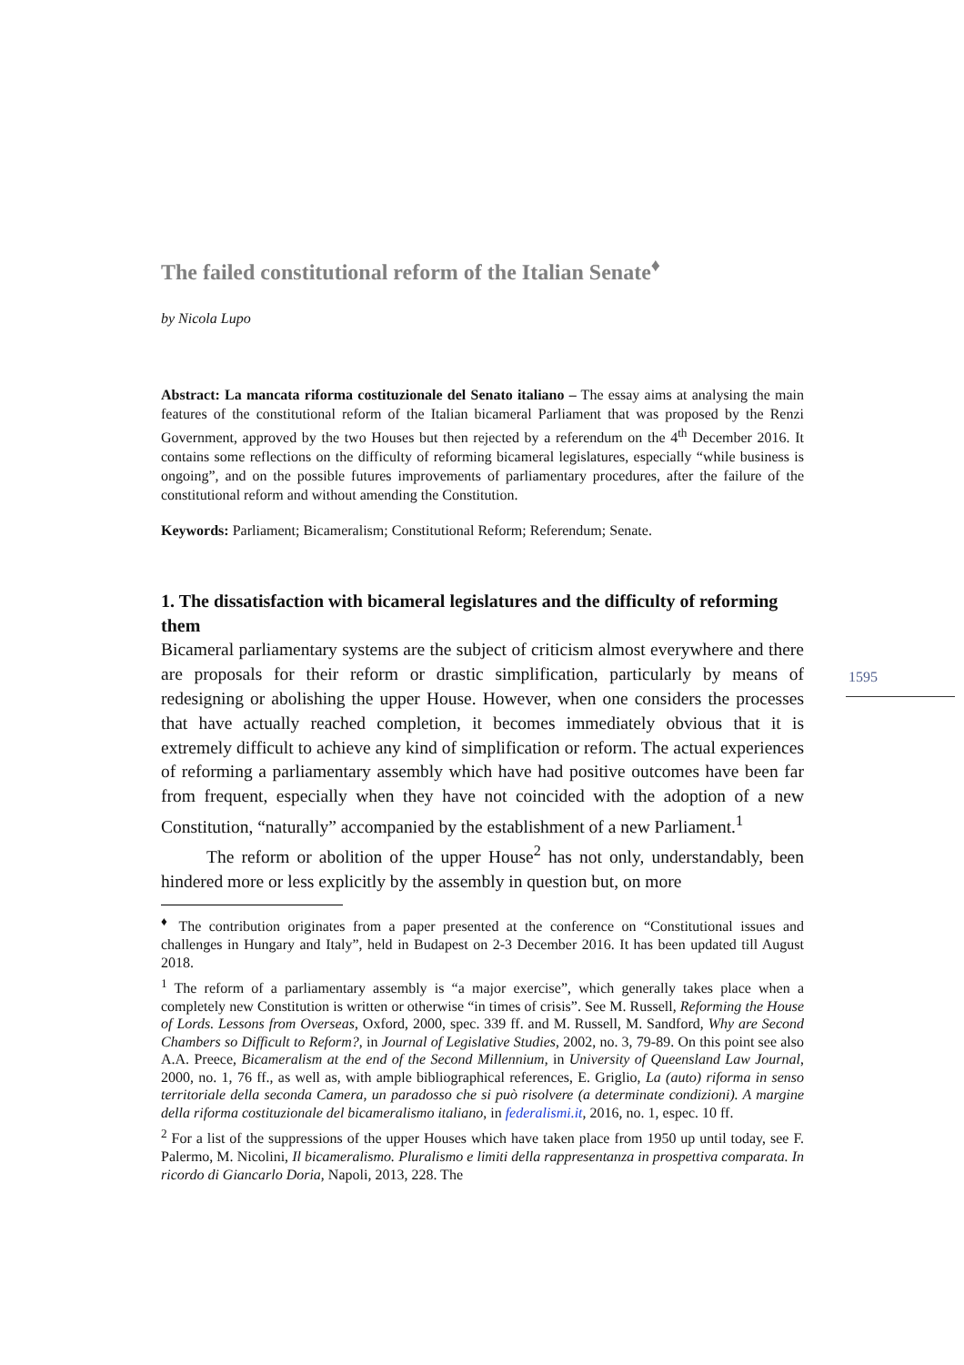1595
The failed constitutional reform of the Italian Senate<sup>♦</sup>
by Nicola Lupo
Abstract: La mancata riforma costituzionale del Senato italiano – The essay aims at analysing the main features of the constitutional reform of the Italian bicameral Parliament that was proposed by the Renzi Government, approved by the two Houses but then rejected by a referendum on the 4<sup>th</sup> December 2016. It contains some reflections on the difficulty of reforming bicameral legislatures, especially “while business is ongoing”, and on the possible futures improvements of parliamentary procedures, after the failure of the constitutional reform and without amending the Constitution.
Keywords: Parliament; Bicameralism; Constitutional Reform; Referendum; Senate.
1. The dissatisfaction with bicameral legislatures and the difficulty of reforming them
Bicameral parliamentary systems are the subject of criticism almost everywhere and there are proposals for their reform or drastic simplification, particularly by means of redesigning or abolishing the upper House. However, when one considers the processes that have actually reached completion, it becomes immediately obvious that it is extremely difficult to achieve any kind of simplification or reform. The actual experiences of reforming a parliamentary assembly which have had positive outcomes have been far from frequent, especially when they have not coincided with the adoption of a new Constitution, “naturally” accompanied by the establishment of a new Parliament.<sup>1</sup>
The reform or abolition of the upper House<sup>2</sup> has not only, understandably, been hindered more or less explicitly by the assembly in question but, on more
<sup>♦</sup> The contribution originates from a paper presented at the conference on “Constitutional issues and challenges in Hungary and Italy”, held in Budapest on 2-3 December 2016. It has been updated till August 2018.
<sup>1</sup> The reform of a parliamentary assembly is “a major exercise”, which generally takes place when a completely new Constitution is written or otherwise “in times of crisis”. See M. Russell, Reforming the House of Lords. Lessons from Overseas, Oxford, 2000, spec. 339 ff. and M. Russell, M. Sandford, Why are Second Chambers so Difficult to Reform?, in Journal of Legislative Studies, 2002, no. 3, 79-89. On this point see also A.A. Preece, Bicameralism at the end of the Second Millennium, in University of Queensland Law Journal, 2000, no. 1, 76 ff., as well as, with ample bibliographical references, E. Griglio, La (auto) riforma in senso territoriale della seconda Camera, un paradosso che si può risolvere (a determinate condizioni). A margine della riforma costituzionale del bicameralismo italiano, in federalismi.it, 2016, no. 1, espec. 10 ff.
<sup>2</sup> For a list of the suppressions of the upper Houses which have taken place from 1950 up until today, see F. Palermo, M. Nicolini, Il bicameralismo. Pluralismo e limiti della rappresentanza in prospettiva comparata. In ricordo di Giancarlo Doria, Napoli, 2013, 228. The